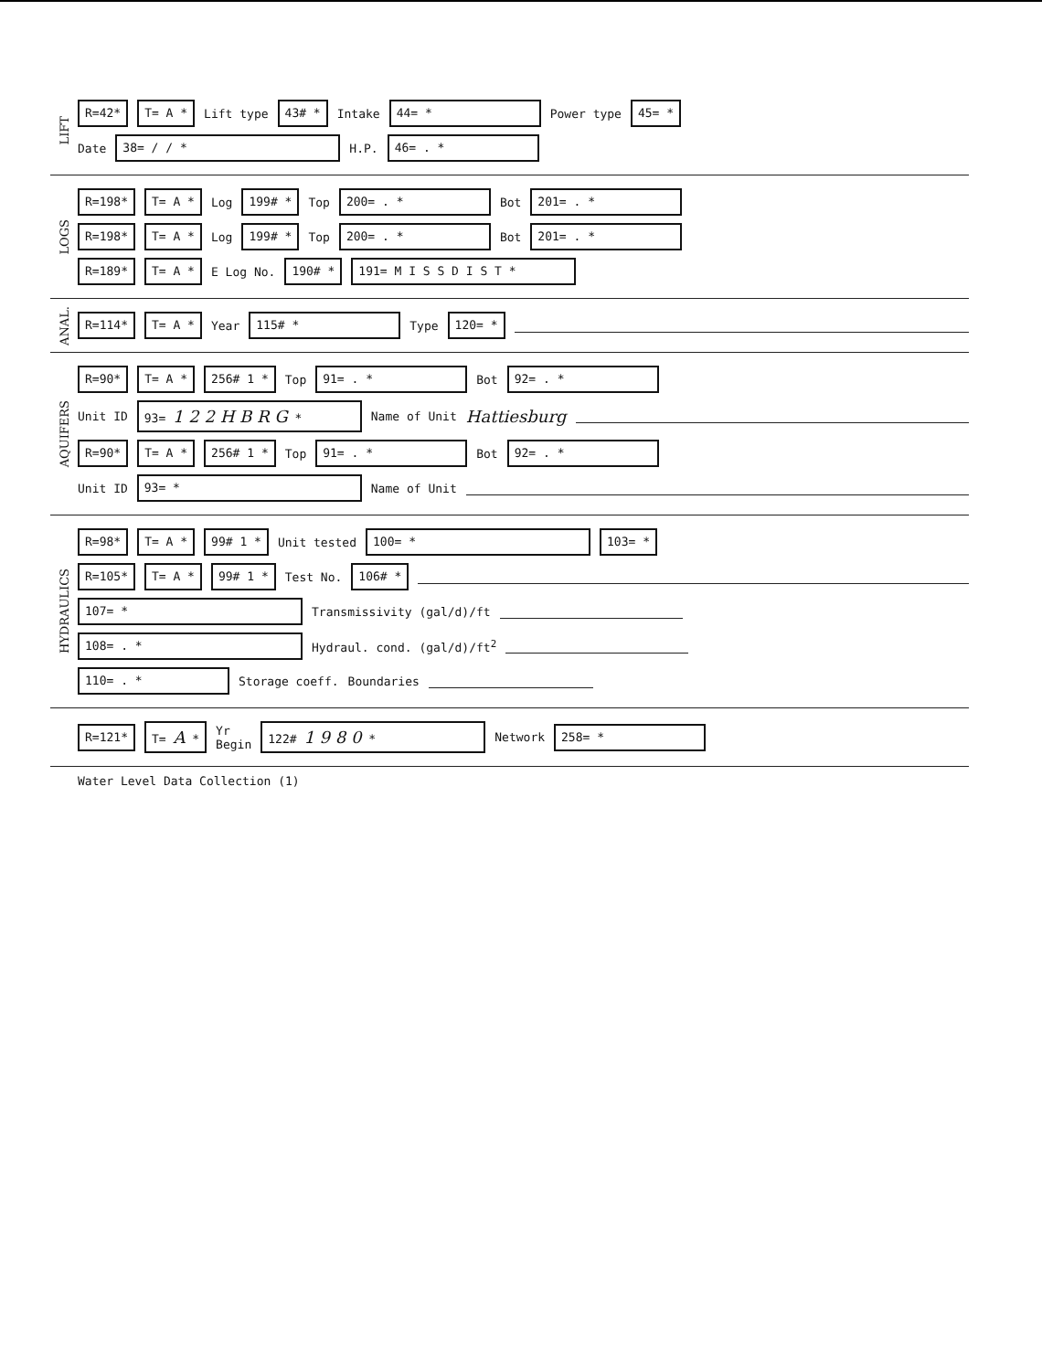LIFT
R=42* T= A * Lift type 43# * Intake 44= * Power type 45= *
Date 38= / / * H.P. 46= . *
LOGS
R=198* T= A * Log 199# * Top 200= . * Bot 201= . *
R=198* T= A * Log 199# * Top 200= . * Bot 201= . *
R=189* T= A * E Log No. 190# * 191= M I S S D I S T *
ANAL.
R=114* T= A * Year 115# * Type 120= *
AQUIFERS
R=90* T= A * 256# 1 * Top 91= . * Bot 92= . *
Unit ID 93= 1 2 2 H B R G * Name of Unit Hattiesburg
R=90* T= A * 256# 1 * Top 91= . * Bot 92= . *
Unit ID 93= * Name of Unit
HYDRAULICS
R=98* T= A * 99# 1 * Unit tested 100= * 103= *
R=105* T= A * 99# 1 * Test No. 106# *
107= * Transmissivity (gal/d)/ft
108= . * Hydraul. cond. (gal/d)/ft<sup>2</sup>
110= . * Storage coeff. Boundaries
R=121* T= A * Yr
Begin 122# 1 9 8 0 * Network 258= *
Water Level Data Collection (1)